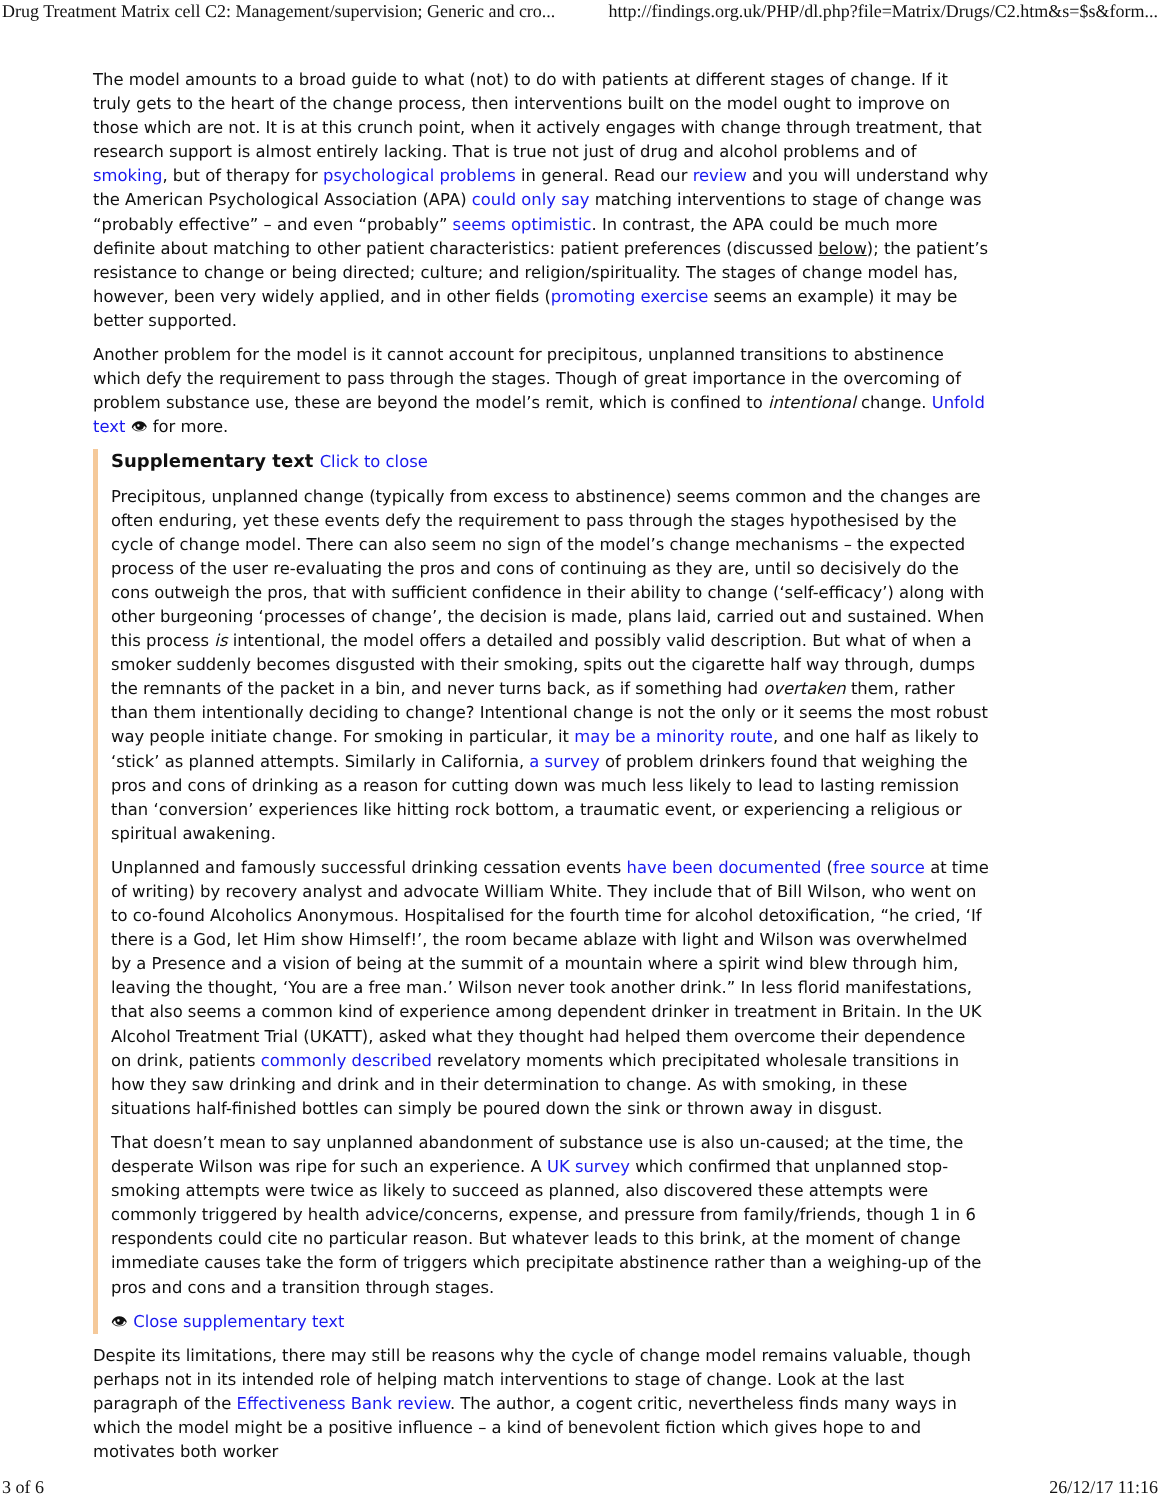Drug Treatment Matrix cell C2: Management/supervision; Generic and cro... http://findings.org.uk/PHP/dl.php?file=Matrix/Drugs/C2.htm&s=$s&form...
The model amounts to a broad guide to what (not) to do with patients at different stages of change. If it truly gets to the heart of the change process, then interventions built on the model ought to improve on those which are not. It is at this crunch point, when it actively engages with change through treatment, that research support is almost entirely lacking. That is true not just of drug and alcohol problems and of smoking, but of therapy for psychological problems in general. Read our review and you will understand why the American Psychological Association (APA) could only say matching interventions to stage of change was “probably effective” – and even “probably” seems optimistic. In contrast, the APA could be much more definite about matching to other patient characteristics: patient preferences (discussed below); the patient’s resistance to change or being directed; culture; and religion/spirituality. The stages of change model has, however, been very widely applied, and in other fields (promoting exercise seems an example) it may be better supported.
Another problem for the model is it cannot account for precipitous, unplanned transitions to abstinence which defy the requirement to pass through the stages. Though of great importance in the overcoming of problem substance use, these are beyond the model’s remit, which is confined to intentional change. Unfold text 👁 for more.
Supplementary text Click to close
Precipitous, unplanned change (typically from excess to abstinence) seems common and the changes are often enduring, yet these events defy the requirement to pass through the stages hypothesised by the cycle of change model. There can also seem no sign of the model’s change mechanisms – the expected process of the user re-evaluating the pros and cons of continuing as they are, until so decisively do the cons outweigh the pros, that with sufficient confidence in their ability to change (‘self-efficacy’) along with other burgeoning ‘processes of change’, the decision is made, plans laid, carried out and sustained. When this process is intentional, the model offers a detailed and possibly valid description. But what of when a smoker suddenly becomes disgusted with their smoking, spits out the cigarette half way through, dumps the remnants of the packet in a bin, and never turns back, as if something had overtaken them, rather than them intentionally deciding to change? Intentional change is not the only or it seems the most robust way people initiate change. For smoking in particular, it may be a minority route, and one half as likely to ‘stick’ as planned attempts. Similarly in California, a survey of problem drinkers found that weighing the pros and cons of drinking as a reason for cutting down was much less likely to lead to lasting remission than ‘conversion’ experiences like hitting rock bottom, a traumatic event, or experiencing a religious or spiritual awakening.
Unplanned and famously successful drinking cessation events have been documented (free source at time of writing) by recovery analyst and advocate William White. They include that of Bill Wilson, who went on to co-found Alcoholics Anonymous. Hospitalised for the fourth time for alcohol detoxification, “he cried, ‘If there is a God, let Him show Himself!’, the room became ablaze with light and Wilson was overwhelmed by a Presence and a vision of being at the summit of a mountain where a spirit wind blew through him, leaving the thought, ‘You are a free man.’ Wilson never took another drink.” In less florid manifestations, that also seems a common kind of experience among dependent drinker in treatment in Britain. In the UK Alcohol Treatment Trial (UKATT), asked what they thought had helped them overcome their dependence on drink, patients commonly described revelatory moments which precipitated wholesale transitions in how they saw drinking and drink and in their determination to change. As with smoking, in these situations half-finished bottles can simply be poured down the sink or thrown away in disgust.
That doesn’t mean to say unplanned abandonment of substance use is also un-caused; at the time, the desperate Wilson was ripe for such an experience. A UK survey which confirmed that unplanned stop-smoking attempts were twice as likely to succeed as planned, also discovered these attempts were commonly triggered by health advice/concerns, expense, and pressure from family/friends, though 1 in 6 respondents could cite no particular reason. But whatever leads to this brink, at the moment of change immediate causes take the form of triggers which precipitate abstinence rather than a weighing-up of the pros and cons and a transition through stages.
👁 Close supplementary text
Despite its limitations, there may still be reasons why the cycle of change model remains valuable, though perhaps not in its intended role of helping match interventions to stage of change. Look at the last paragraph of the Effectiveness Bank review. The author, a cogent critic, nevertheless finds many ways in which the model might be a positive influence – a kind of benevolent fiction which gives hope to and motivates both worker
3 of 6 26/12/17 11:16